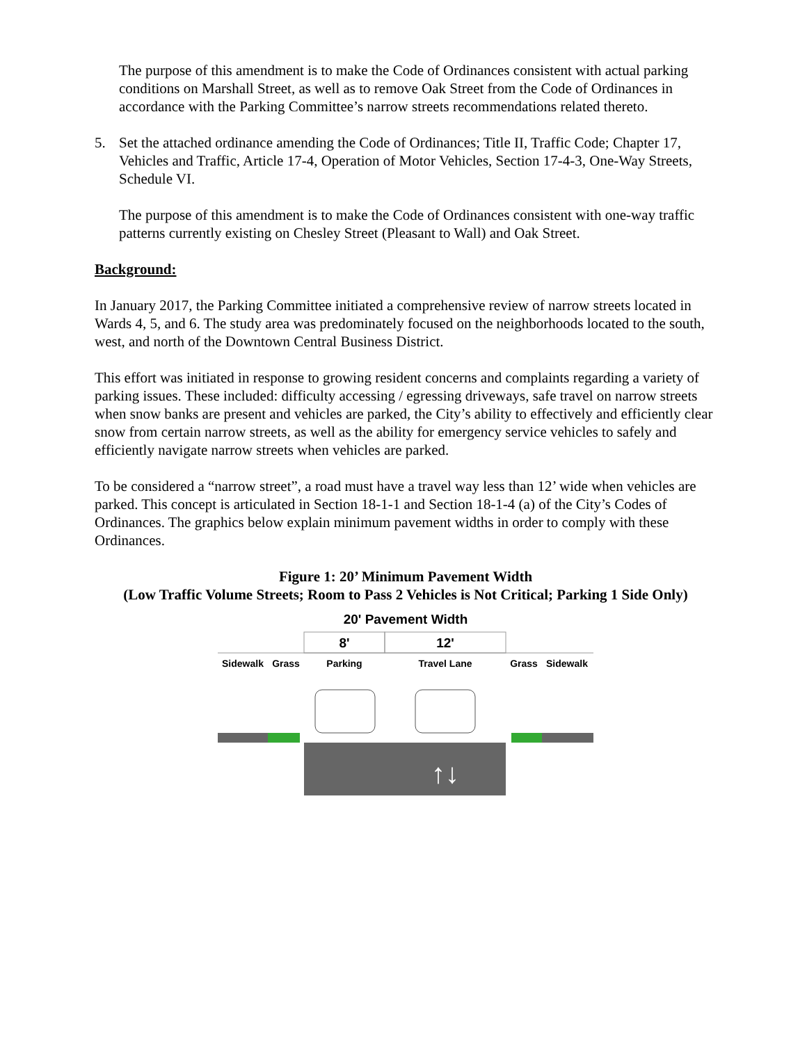The purpose of this amendment is to make the Code of Ordinances consistent with actual parking conditions on Marshall Street, as well as to remove Oak Street from the Code of Ordinances in accordance with the Parking Committee’s narrow streets recommendations related thereto.
5. Set the attached ordinance amending the Code of Ordinances; Title II, Traffic Code; Chapter 17, Vehicles and Traffic, Article 17-4, Operation of Motor Vehicles, Section 17-4-3, One-Way Streets, Schedule VI.
The purpose of this amendment is to make the Code of Ordinances consistent with one-way traffic patterns currently existing on Chesley Street (Pleasant to Wall) and Oak Street.
Background:
In January 2017, the Parking Committee initiated a comprehensive review of narrow streets located in Wards 4, 5, and 6. The study area was predominately focused on the neighborhoods located to the south, west, and north of the Downtown Central Business District.
This effort was initiated in response to growing resident concerns and complaints regarding a variety of parking issues. These included: difficulty accessing / egressing driveways, safe travel on narrow streets when snow banks are present and vehicles are parked, the City’s ability to effectively and efficiently clear snow from certain narrow streets, as well as the ability for emergency service vehicles to safely and efficiently navigate narrow streets when vehicles are parked.
To be considered a “narrow street”, a road must have a travel way less than 12’ wide when vehicles are parked. This concept is articulated in Section 18-1-1 and Section 18-1-4 (a) of the City’s Codes of Ordinances. The graphics below explain minimum pavement widths in order to comply with these Ordinances.
Figure 1: 20’ Minimum Pavement Width
(Low Traffic Volume Streets; Room to Pass 2 Vehicles is Not Critical; Parking 1 Side Only)
20' Pavement Width
8'
12'
Sidewalk
Grass
Parking
Travel Lane
Grass
Sidewalk
↑↓